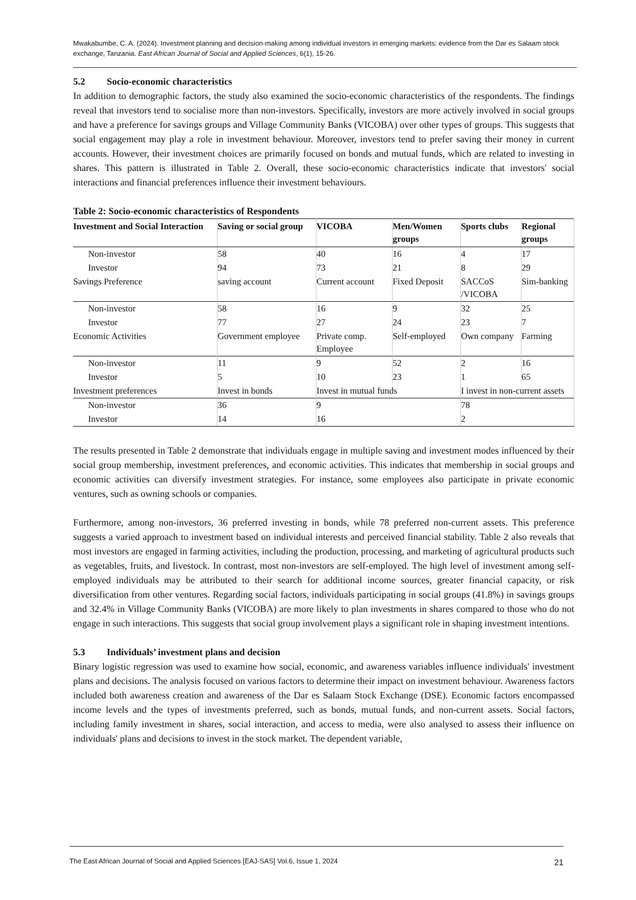Mwakabumbe, C. A. (2024). Investment planning and decision-making among individual investors in emerging markets: evidence from the Dar es Salaam stock exchange, Tanzania. East African Journal of Social and Applied Sciences, 6(1), 15-26.
5.2 Socio-economic characteristics
In addition to demographic factors, the study also examined the socio-economic characteristics of the respondents. The findings reveal that investors tend to socialise more than non-investors. Specifically, investors are more actively involved in social groups and have a preference for savings groups and Village Community Banks (VICOBA) over other types of groups. This suggests that social engagement may play a role in investment behaviour. Moreover, investors tend to prefer saving their money in current accounts. However, their investment choices are primarily focused on bonds and mutual funds, which are related to investing in shares. This pattern is illustrated in Table 2. Overall, these socio-economic characteristics indicate that investors' social interactions and financial preferences influence their investment behaviours.
Table 2: Socio-economic characteristics of Respondents
| Investment and Social Interaction | Saving or social group | VICOBA | Men/Women groups | Sports clubs | Regional groups |
| --- | --- | --- | --- | --- | --- |
| Non-investor | 58 | 40 | 16 | 4 | 17 |
| Investor | 94 | 73 | 21 | 8 | 29 |
| Savings Preference | saving account | Current account | Fixed Deposit | SACCoS /VICOBA | Sim-banking |
| Non-investor | 58 | 16 | 9 | 32 | 25 |
| Investor | 77 | 27 | 24 | 23 | 7 |
| Economic Activities | Government employee | Private comp. Employee | Self-employed | Own company | Farming |
| Non-investor | 11 | 9 | 52 | 2 | 16 |
| Investor | 5 | 10 | 23 | 1 | 65 |
| Investment preferences | Invest in bonds | Invest in mutual funds | | I invest in non-current assets | |
| Non-investor | 36 | 9 | | 78 | |
| Investor | 14 | 16 | | 2 | |
The results presented in Table 2 demonstrate that individuals engage in multiple saving and investment modes influenced by their social group membership, investment preferences, and economic activities. This indicates that membership in social groups and economic activities can diversify investment strategies. For instance, some employees also participate in private economic ventures, such as owning schools or companies.
Furthermore, among non-investors, 36 preferred investing in bonds, while 78 preferred non-current assets. This preference suggests a varied approach to investment based on individual interests and perceived financial stability. Table 2 also reveals that most investors are engaged in farming activities, including the production, processing, and marketing of agricultural products such as vegetables, fruits, and livestock. In contrast, most non-investors are self-employed. The high level of investment among self-employed individuals may be attributed to their search for additional income sources, greater financial capacity, or risk diversification from other ventures. Regarding social factors, individuals participating in social groups (41.8%) in savings groups and 32.4% in Village Community Banks (VICOBA) are more likely to plan investments in shares compared to those who do not engage in such interactions. This suggests that social group involvement plays a significant role in shaping investment intentions.
5.3 Individuals’ investment plans and decision
Binary logistic regression was used to examine how social, economic, and awareness variables influence individuals' investment plans and decisions. The analysis focused on various factors to determine their impact on investment behaviour. Awareness factors included both awareness creation and awareness of the Dar es Salaam Stock Exchange (DSE). Economic factors encompassed income levels and the types of investments preferred, such as bonds, mutual funds, and non-current assets. Social factors, including family investment in shares, social interaction, and access to media, were also analysed to assess their influence on individuals' plans and decisions to invest in the stock market. The dependent variable,
The East African Journal of Social and Applied Sciences [EAJ-SAS] Vol.6, Issue 1, 2024 21